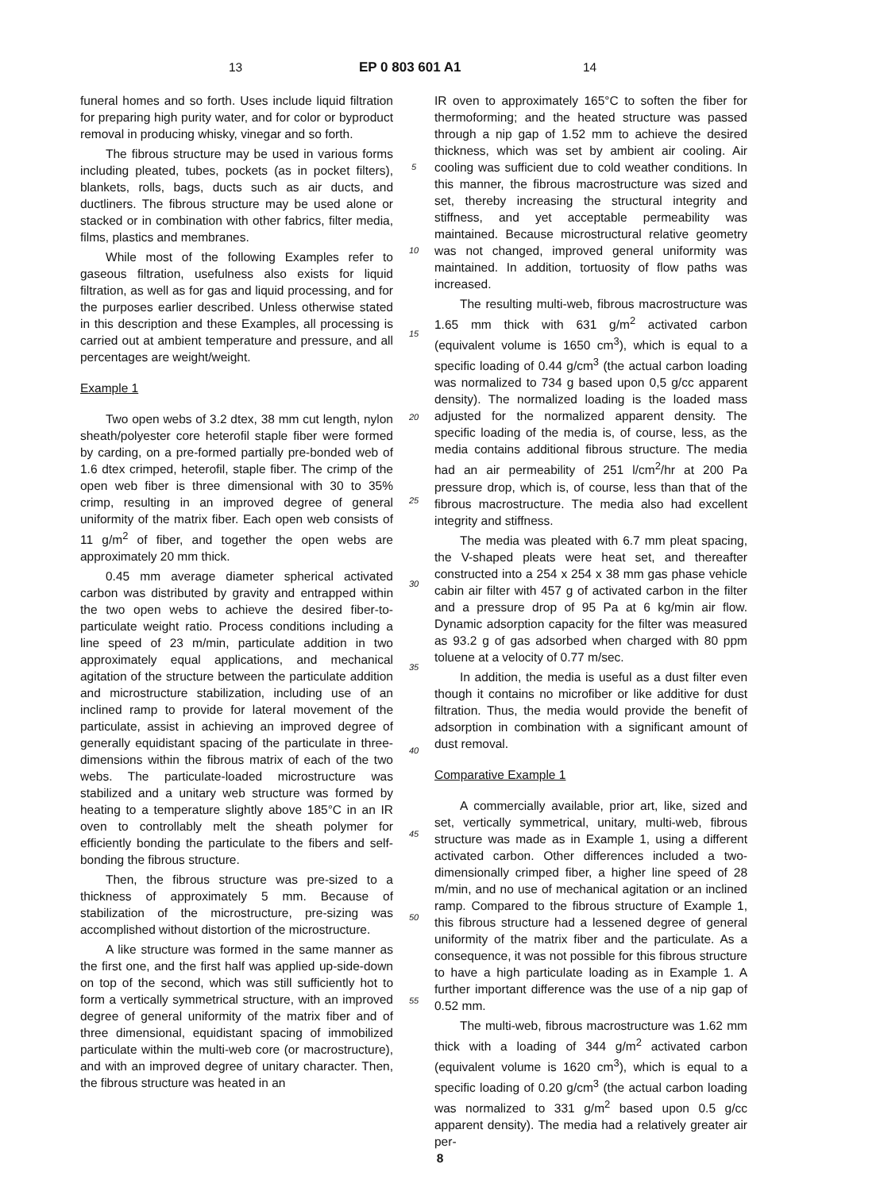13 EP 0 803 601 A1 14
funeral homes and so forth. Uses include liquid filtration for preparing high purity water, and for color or byproduct removal in producing whisky, vinegar and so forth.
The fibrous structure may be used in various forms including pleated, tubes, pockets (as in pocket filters), blankets, rolls, bags, ducts such as air ducts, and ductliners. The fibrous structure may be used alone or stacked or in combination with other fabrics, filter media, films, plastics and membranes.
While most of the following Examples refer to gaseous filtration, usefulness also exists for liquid filtration, as well as for gas and liquid processing, and for the purposes earlier described. Unless otherwise stated in this description and these Examples, all processing is carried out at ambient temperature and pressure, and all percentages are weight/weight.
Example 1
Two open webs of 3.2 dtex, 38 mm cut length, nylon sheath/polyester core heterofil staple fiber were formed by carding, on a pre-formed partially pre-bonded web of 1.6 dtex crimped, heterofil, staple fiber. The crimp of the open web fiber is three dimensional with 30 to 35% crimp, resulting in an improved degree of general uniformity of the matrix fiber. Each open web consists of 11 g/m<sup>2</sup> of fiber, and together the open webs are approximately 20 mm thick.
0.45 mm average diameter spherical activated carbon was distributed by gravity and entrapped within the two open webs to achieve the desired fiber-to-particulate weight ratio. Process conditions including a line speed of 23 m/min, particulate addition in two approximately equal applications, and mechanical agitation of the structure between the particulate addition and microstructure stabilization, including use of an inclined ramp to provide for lateral movement of the particulate, assist in achieving an improved degree of generally equidistant spacing of the particulate in three-dimensions within the fibrous matrix of each of the two webs. The particulate-loaded microstructure was stabilized and a unitary web structure was formed by heating to a temperature slightly above 185°C in an IR oven to controllably melt the sheath polymer for efficiently bonding the particulate to the fibers and self-bonding the fibrous structure.
Then, the fibrous structure was pre-sized to a thickness of approximately 5 mm. Because of stabilization of the microstructure, pre-sizing was accomplished without distortion of the microstructure.
A like structure was formed in the same manner as the first one, and the first half was applied up-side-down on top of the second, which was still sufficiently hot to form a vertically symmetrical structure, with an improved degree of general uniformity of the matrix fiber and of three dimensional, equidistant spacing of immobilized particulate within the multi-web core (or macrostructure), and with an improved degree of unitary character. Then, the fibrous structure was heated in an
5
10
15
20
25
30
35
40
45
50
55
IR oven to approximately 165°C to soften the fiber for thermoforming; and the heated structure was passed through a nip gap of 1.52 mm to achieve the desired thickness, which was set by ambient air cooling. Air cooling was sufficient due to cold weather conditions. In this manner, the fibrous macrostructure was sized and set, thereby increasing the structural integrity and stiffness, and yet acceptable permeability was maintained. Because microstructural relative geometry was not changed, improved general uniformity was maintained. In addition, tortuosity of flow paths was increased.
The resulting multi-web, fibrous macrostructure was 1.65 mm thick with 631 g/m<sup>2</sup> activated carbon (equivalent volume is 1650 cm<sup>3</sup>), which is equal to a specific loading of 0.44 g/cm<sup>3</sup> (the actual carbon loading was normalized to 734 g based upon 0,5 g/cc apparent density). The normalized loading is the loaded mass adjusted for the normalized apparent density. The specific loading of the media is, of course, less, as the media contains additional fibrous structure. The media had an air permeability of 251 l/cm<sup>2</sup>/hr at 200 Pa pressure drop, which is, of course, less than that of the fibrous macrostructure. The media also had excellent integrity and stiffness.
The media was pleated with 6.7 mm pleat spacing, the V-shaped pleats were heat set, and thereafter constructed into a 254 x 254 x 38 mm gas phase vehicle cabin air filter with 457 g of activated carbon in the filter and a pressure drop of 95 Pa at 6 kg/min air flow. Dynamic adsorption capacity for the filter was measured as 93.2 g of gas adsorbed when charged with 80 ppm toluene at a velocity of 0.77 m/sec.
In addition, the media is useful as a dust filter even though it contains no microfiber or like additive for dust filtration. Thus, the media would provide the benefit of adsorption in combination with a significant amount of dust removal.
Comparative Example 1
A commercially available, prior art, like, sized and set, vertically symmetrical, unitary, multi-web, fibrous structure was made as in Example 1, using a different activated carbon. Other differences included a two-dimensionally crimped fiber, a higher line speed of 28 m/min, and no use of mechanical agitation or an inclined ramp. Compared to the fibrous structure of Example 1, this fibrous structure had a lessened degree of general uniformity of the matrix fiber and the particulate. As a consequence, it was not possible for this fibrous structure to have a high particulate loading as in Example 1. A further important difference was the use of a nip gap of 0.52 mm.
The multi-web, fibrous macrostructure was 1.62 mm thick with a loading of 344 g/m<sup>2</sup> activated carbon (equivalent volume is 1620 cm<sup>3</sup>), which is equal to a specific loading of 0.20 g/cm<sup>3</sup> (the actual carbon loading was normalized to 331 g/m<sup>2</sup> based upon 0.5 g/cc apparent density). The media had a relatively greater air per-
8